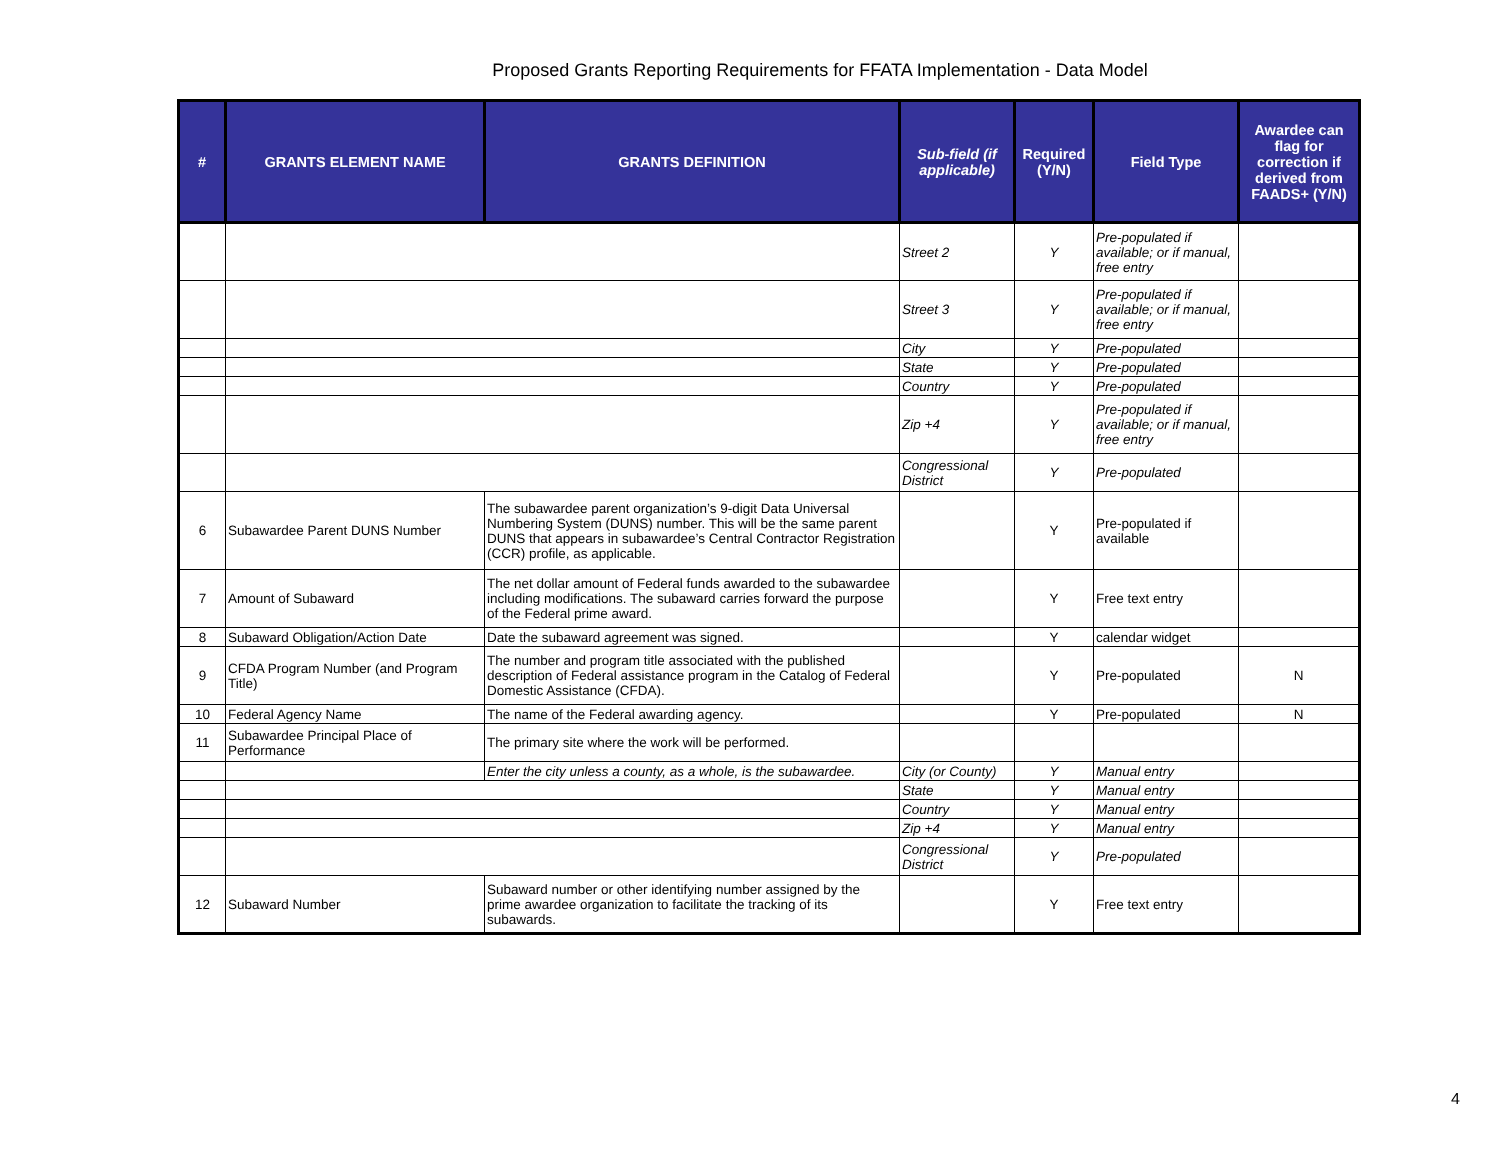Proposed Grants Reporting Requirements for FFATA Implementation - Data Model
| # | GRANTS ELEMENT NAME | GRANTS DEFINITION | Sub-field (if applicable) | Required (Y/N) | Field Type | Awardee can flag for correction if derived from FAADS+ (Y/N) |
| --- | --- | --- | --- | --- | --- | --- |
| | | | Street 2 | Y | Pre-populated if available; or if manual, free entry | |
| | | | Street 3 | Y | Pre-populated if available; or if manual, free entry | |
| | | | City | Y | Pre-populated | |
| | | | State | Y | Pre-populated | |
| | | | Country | Y | Pre-populated | |
| | | | Zip +4 | Y | Pre-populated if available; or if manual, free entry | |
| | | | Congressional District | Y | Pre-populated | |
| 6 | Subawardee Parent DUNS Number | The subawardee parent organization’s 9-digit Data Universal Numbering System (DUNS) number. This will be the same parent DUNS that appears in subawardee’s Central Contractor Registration (CCR) profile, as applicable. | | Y | Pre-populated if available | |
| 7 | Amount of Subaward | The net dollar amount of Federal funds awarded to the subawardee including modifications. The subaward carries forward the purpose of the Federal prime award. | | Y | Free text entry | |
| 8 | Subaward Obligation/Action Date | Date the subaward agreement was signed. | | Y | calendar widget | |
| 9 | CFDA Program Number (and Program Title) | The number and program title associated with the published description of Federal assistance program in the Catalog of Federal Domestic Assistance (CFDA). | | Y | Pre-populated | N |
| 10 | Federal Agency Name | The name of the Federal awarding agency. | | Y | Pre-populated | N |
| 11 | Subawardee Principal Place of Performance | The primary site where the work will be performed. | | | | |
| | | Enter the city unless a county, as a whole, is the subawardee. | City (or County) | Y | Manual entry | |
| | | | State | Y | Manual entry | |
| | | | Country | Y | Manual entry | |
| | | | Zip +4 | Y | Manual entry | |
| | | | Congressional District | Y | Pre-populated | |
| 12 | Subaward Number | Subaward number or other identifying number assigned by the prime awardee organization to facilitate the tracking of its subawards. | | Y | Free text entry | |
4